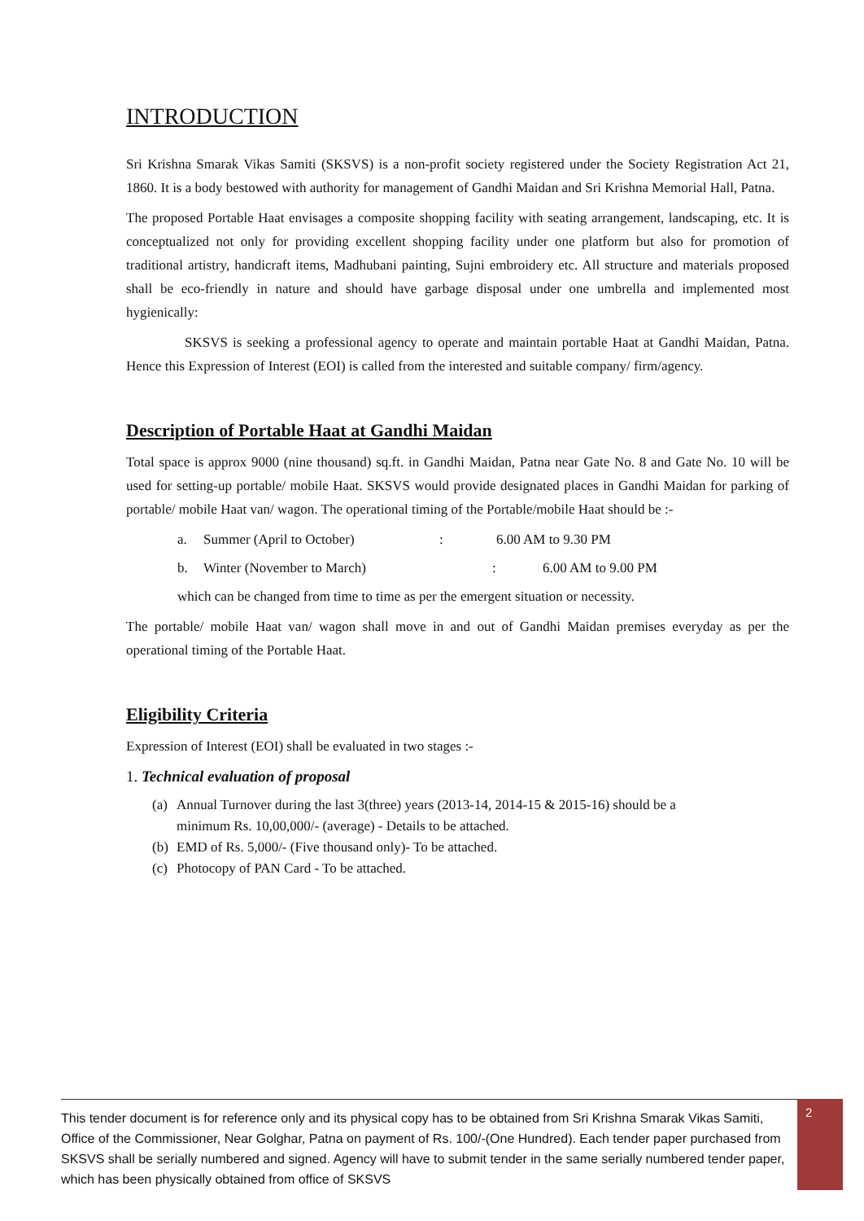INTRODUCTION
Sri Krishna Smarak Vikas Samiti (SKSVS) is a non-profit society registered under the Society Registration Act 21, 1860. It is a body bestowed with authority for management of Gandhi Maidan and Sri Krishna Memorial Hall, Patna.
The proposed Portable Haat envisages a composite shopping facility with seating arrangement, landscaping, etc. It is conceptualized not only for providing excellent shopping facility under one platform but also for promotion of traditional artistry, handicraft items, Madhubani painting, Sujni embroidery etc. All structure and materials proposed shall be eco-friendly in nature and should have garbage disposal under one umbrella and implemented most hygienically:
SKSVS is seeking a professional agency to operate and maintain portable Haat at Gandhi Maidan, Patna. Hence this Expression of Interest (EOI) is called from the interested and suitable company/ firm/agency.
Description of Portable Haat at Gandhi Maidan
Total space is approx 9000 (nine thousand) sq.ft. in Gandhi Maidan, Patna near Gate No. 8 and Gate No. 10 will be used for setting-up portable/ mobile Haat. SKSVS would provide designated places in Gandhi Maidan for parking of portable/ mobile Haat van/ wagon. The operational timing of the Portable/mobile Haat should be :-
a. Summer (April to October): 6.00 AM to 9.30 PM
b. Winter (November to March): 6.00 AM to 9.00 PM
which can be changed from time to time as per the emergent situation or necessity.
The portable/ mobile Haat van/ wagon shall move in and out of Gandhi Maidan premises everyday as per the operational timing of the Portable Haat.
Eligibility Criteria
Expression of Interest (EOI) shall be evaluated in two stages :-
1. Technical evaluation of proposal
(a) Annual Turnover during the last 3(three) years (2013-14, 2014-15 & 2015-16) should be a
minimum Rs. 10,00,000/- (average) - Details to be attached.
(b) EMD of Rs. 5,000/- (Five thousand only)- To be attached.
(c) Photocopy of PAN Card - To be attached.
This tender document is for reference only and its physical copy has to be obtained from Sri Krishna Smarak Vikas Samiti, Office of the Commissioner, Near Golghar, Patna on payment of Rs. 100/-(One Hundred). Each tender paper purchased from SKSVS shall be serially numbered and signed. Agency will have to submit tender in the same serially numbered tender paper, which has been physically obtained from office of SKSVS
2